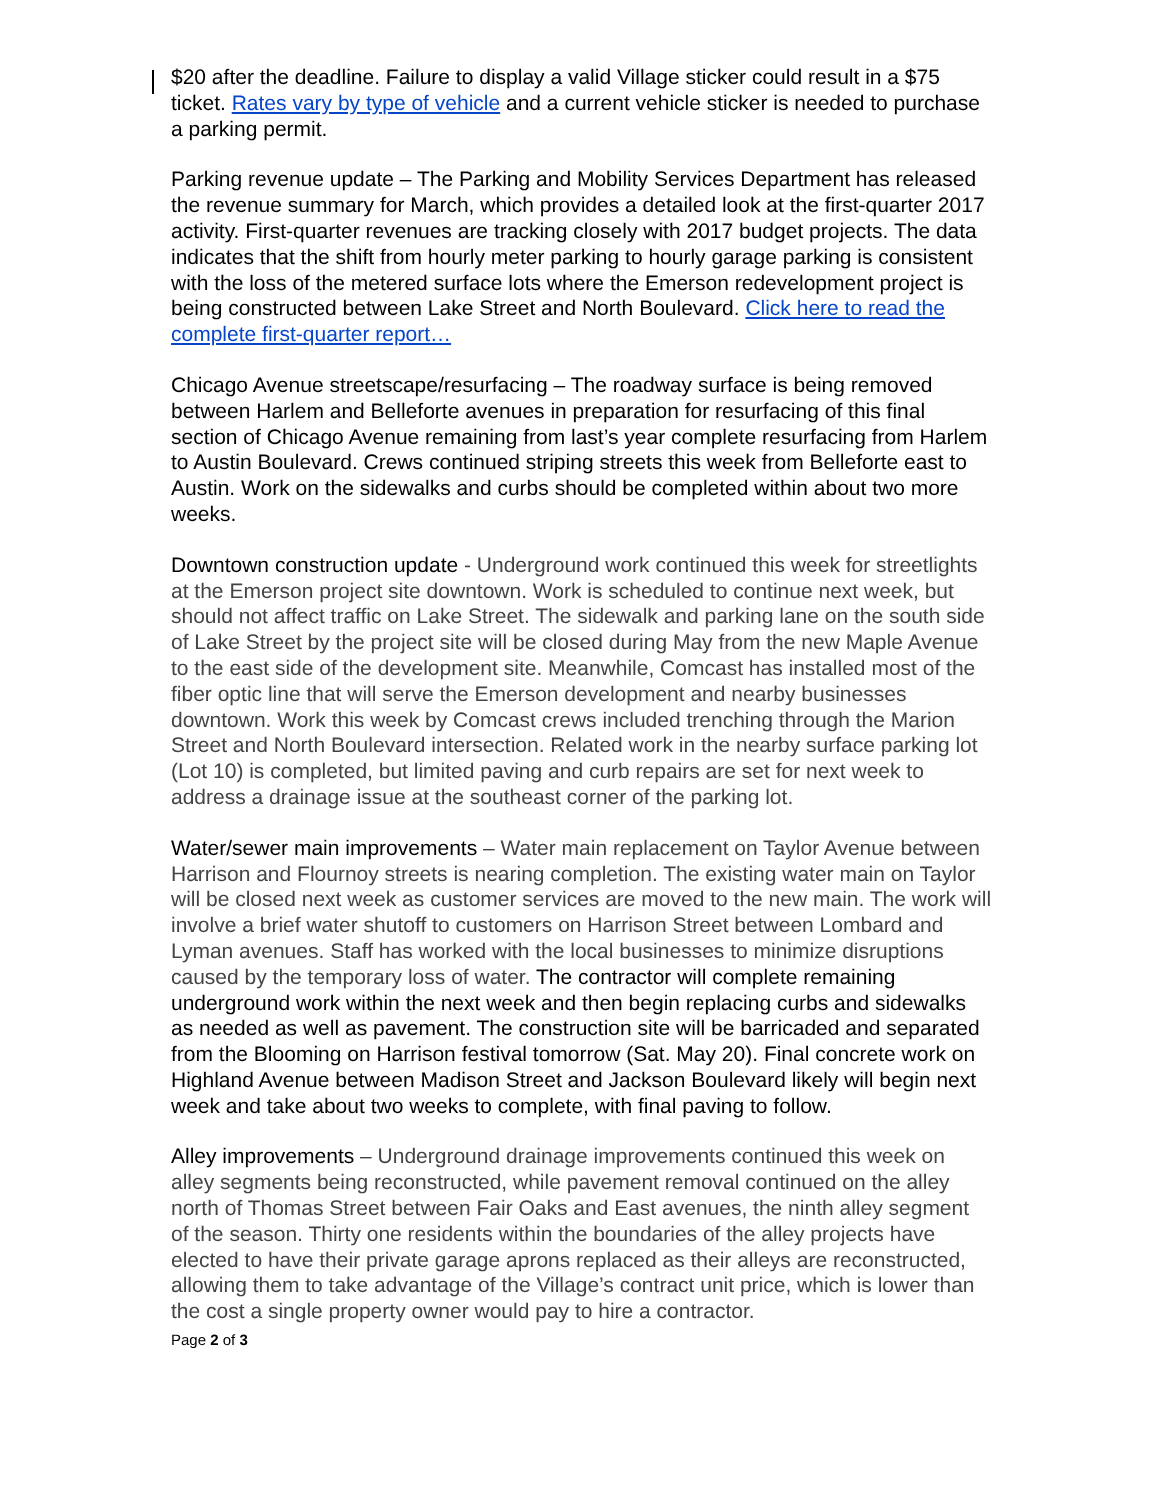$20 after the deadline. Failure to display a valid Village sticker could result in a $75 ticket. Rates vary by type of vehicle and a current vehicle sticker is needed to purchase a parking permit.
Parking revenue update – The Parking and Mobility Services Department has released the revenue summary for March, which provides a detailed look at the first-quarter 2017 activity. First-quarter revenues are tracking closely with 2017 budget projects. The data indicates that the shift from hourly meter parking to hourly garage parking is consistent with the loss of the metered surface lots where the Emerson redevelopment project is being constructed between Lake Street and North Boulevard. Click here to read the complete first-quarter report…
Chicago Avenue streetscape/resurfacing – The roadway surface is being removed between Harlem and Belleforte avenues in preparation for resurfacing of this final section of Chicago Avenue remaining from last’s year complete resurfacing from Harlem to Austin Boulevard. Crews continued striping streets this week from Belleforte east to Austin. Work on the sidewalks and curbs should be completed within about two more weeks.
Downtown construction update - Underground work continued this week for streetlights at the Emerson project site downtown. Work is scheduled to continue next week, but should not affect traffic on Lake Street. The sidewalk and parking lane on the south side of Lake Street by the project site will be closed during May from the new Maple Avenue to the east side of the development site. Meanwhile, Comcast has installed most of the fiber optic line that will serve the Emerson development and nearby businesses downtown. Work this week by Comcast crews included trenching through the Marion Street and North Boulevard intersection. Related work in the nearby surface parking lot (Lot 10) is completed, but limited paving and curb repairs are set for next week to address a drainage issue at the southeast corner of the parking lot.
Water/sewer main improvements – Water main replacement on Taylor Avenue between Harrison and Flournoy streets is nearing completion. The existing water main on Taylor will be closed next week as customer services are moved to the new main. The work will involve a brief water shutoff to customers on Harrison Street between Lombard and Lyman avenues. Staff has worked with the local businesses to minimize disruptions caused by the temporary loss of water. The contractor will complete remaining underground work within the next week and then begin replacing curbs and sidewalks as needed as well as pavement. The construction site will be barricaded and separated from the Blooming on Harrison festival tomorrow (Sat. May 20). Final concrete work on Highland Avenue between Madison Street and Jackson Boulevard likely will begin next week and take about two weeks to complete, with final paving to follow.
Alley improvements – Underground drainage improvements continued this week on alley segments being reconstructed, while pavement removal continued on the alley north of Thomas Street between Fair Oaks and East avenues, the ninth alley segment of the season. Thirty one residents within the boundaries of the alley projects have elected to have their private garage aprons replaced as their alleys are reconstructed, allowing them to take advantage of the Village’s contract unit price, which is lower than the cost a single property owner would pay to hire a contractor.
Page 2 of 3